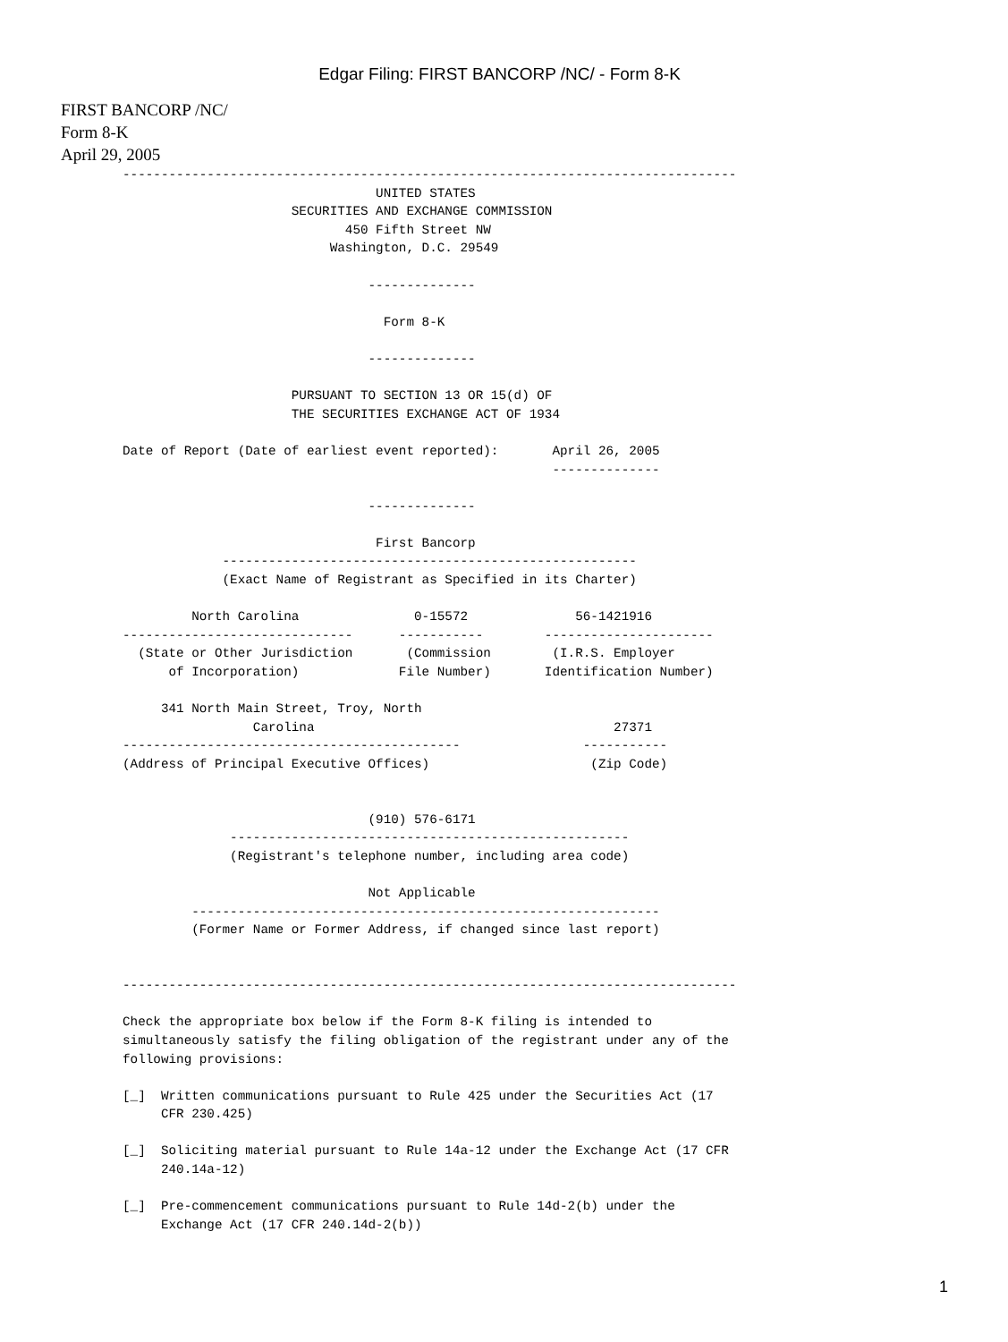Edgar Filing: FIRST BANCORP /NC/ - Form 8-K
FIRST BANCORP /NC/
Form 8-K
April 29, 2005
--------------------------------------------------------------------------------
                                 UNITED STATES
                      SECURITIES AND EXCHANGE COMMISSION
                             450 Fifth Street NW
                           Washington, D.C. 29549

                                --------------

                                  Form 8-K

                                --------------

                      PURSUANT TO SECTION 13 OR 15(d) OF
                      THE SECURITIES EXCHANGE ACT OF 1934

Date of Report (Date of earliest event reported):       April 26, 2005
                                                        --------------

                                --------------

                                 First Bancorp
             ------------------------------------------------------
             (Exact Name of Registrant as Specified in its Charter)

         North Carolina               0-15572              56-1421916
------------------------------      -----------        ----------------------
  (State or Other Jurisdiction       (Commission        (I.R.S. Employer
      of Incorporation)             File Number)       Identification Number)

     341 North Main Street, Troy, North
                 Carolina                                       27371
--------------------------------------------                -----------
(Address of Principal Executive Offices)                     (Zip Code)


                                (910) 576-6171
              ----------------------------------------------------
              (Registrant's telephone number, including area code)

                                Not Applicable
         -------------------------------------------------------------
         (Former Name or Former Address, if changed since last report)


--------------------------------------------------------------------------------

Check the appropriate box below if the Form 8-K filing is intended to
simultaneously satisfy the filing obligation of the registrant under any of the
following provisions:

[_]  Written communications pursuant to Rule 425 under the Securities Act (17
     CFR 230.425)

[_]  Soliciting material pursuant to Rule 14a-12 under the Exchange Act (17 CFR
     240.14a-12)

[_]  Pre-commencement communications pursuant to Rule 14d-2(b) under the
     Exchange Act (17 CFR 240.14d-2(b))
1